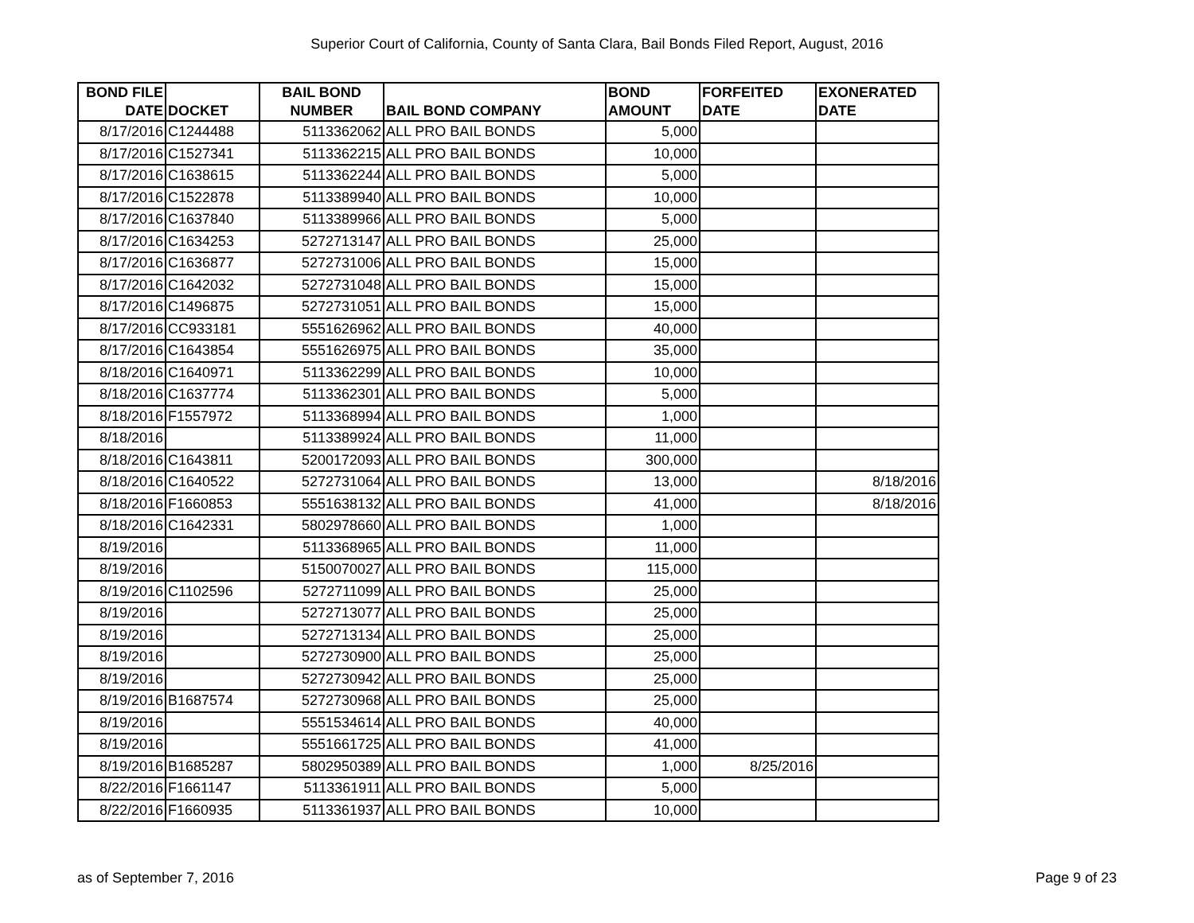Superior Court of California, County of Santa Clara, Bail Bonds Filed Report, August, 2016
| BOND FILE DATE | DOCKET | BAIL BOND NUMBER | BAIL BOND COMPANY | BOND AMOUNT | FORFEITED DATE | EXONERATED DATE |
| --- | --- | --- | --- | --- | --- | --- |
| 8/17/2016 | C1244488 | 5113362062 | ALL PRO BAIL BONDS | 5,000 | | |
| 8/17/2016 | C1527341 | 5113362215 | ALL PRO BAIL BONDS | 10,000 | | |
| 8/17/2016 | C1638615 | 5113362244 | ALL PRO BAIL BONDS | 5,000 | | |
| 8/17/2016 | C1522878 | 5113389940 | ALL PRO BAIL BONDS | 10,000 | | |
| 8/17/2016 | C1637840 | 5113389966 | ALL PRO BAIL BONDS | 5,000 | | |
| 8/17/2016 | C1634253 | 5272713147 | ALL PRO BAIL BONDS | 25,000 | | |
| 8/17/2016 | C1636877 | 5272731006 | ALL PRO BAIL BONDS | 15,000 | | |
| 8/17/2016 | C1642032 | 5272731048 | ALL PRO BAIL BONDS | 15,000 | | |
| 8/17/2016 | C1496875 | 5272731051 | ALL PRO BAIL BONDS | 15,000 | | |
| 8/17/2016 | CC933181 | 5551626962 | ALL PRO BAIL BONDS | 40,000 | | |
| 8/17/2016 | C1643854 | 5551626975 | ALL PRO BAIL BONDS | 35,000 | | |
| 8/18/2016 | C1640971 | 5113362299 | ALL PRO BAIL BONDS | 10,000 | | |
| 8/18/2016 | C1637774 | 5113362301 | ALL PRO BAIL BONDS | 5,000 | | |
| 8/18/2016 | F1557972 | 5113368994 | ALL PRO BAIL BONDS | 1,000 | | |
| 8/18/2016 | | 5113389924 | ALL PRO BAIL BONDS | 11,000 | | |
| 8/18/2016 | C1643811 | 5200172093 | ALL PRO BAIL BONDS | 300,000 | | |
| 8/18/2016 | C1640522 | 5272731064 | ALL PRO BAIL BONDS | 13,000 | | 8/18/2016 |
| 8/18/2016 | F1660853 | 5551638132 | ALL PRO BAIL BONDS | 41,000 | | 8/18/2016 |
| 8/18/2016 | C1642331 | 5802978660 | ALL PRO BAIL BONDS | 1,000 | | |
| 8/19/2016 | | 5113368965 | ALL PRO BAIL BONDS | 11,000 | | |
| 8/19/2016 | | 5150070027 | ALL PRO BAIL BONDS | 115,000 | | |
| 8/19/2016 | C1102596 | 5272711099 | ALL PRO BAIL BONDS | 25,000 | | |
| 8/19/2016 | | 5272713077 | ALL PRO BAIL BONDS | 25,000 | | |
| 8/19/2016 | | 5272713134 | ALL PRO BAIL BONDS | 25,000 | | |
| 8/19/2016 | | 5272730900 | ALL PRO BAIL BONDS | 25,000 | | |
| 8/19/2016 | | 5272730942 | ALL PRO BAIL BONDS | 25,000 | | |
| 8/19/2016 | B1687574 | 5272730968 | ALL PRO BAIL BONDS | 25,000 | | |
| 8/19/2016 | | 5551534614 | ALL PRO BAIL BONDS | 40,000 | | |
| 8/19/2016 | | 5551661725 | ALL PRO BAIL BONDS | 41,000 | | |
| 8/19/2016 | B1685287 | 5802950389 | ALL PRO BAIL BONDS | 1,000 | 8/25/2016 | |
| 8/22/2016 | F1661147 | 5113361911 | ALL PRO BAIL BONDS | 5,000 | | |
| 8/22/2016 | F1660935 | 5113361937 | ALL PRO BAIL BONDS | 10,000 | | |
as of September 7, 2016 Page 9 of 23